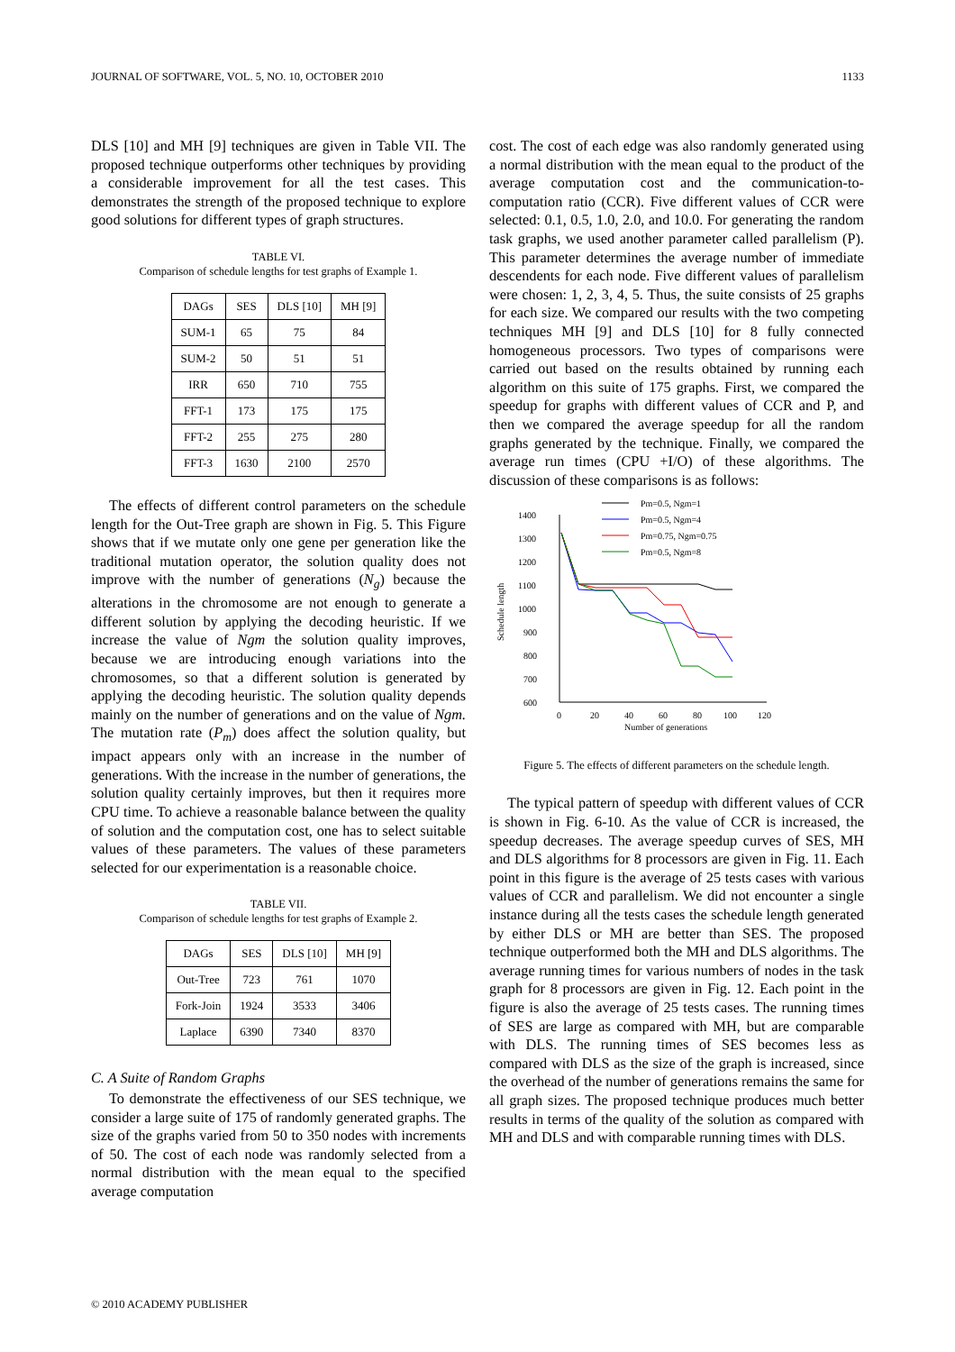JOURNAL OF SOFTWARE, VOL. 5, NO. 10, OCTOBER 2010 1133
DLS [10] and MH [9] techniques are given in Table VII. The proposed technique outperforms other techniques by providing a considerable improvement for all the test cases. This demonstrates the strength of the proposed technique to explore good solutions for different types of graph structures.
TABLE VI.
Comparison of schedule lengths for test graphs of Example 1.
| DAGs | SES | DLS [10] | MH [9] |
| SUM-1 | 65 | 75 | 84 |
| SUM-2 | 50 | 51 | 51 |
| IRR | 650 | 710 | 755 |
| FFT-1 | 173 | 175 | 175 |
| FFT-2 | 255 | 275 | 280 |
| FFT-3 | 1630 | 2100 | 2570 |
The effects of different control parameters on the schedule length for the Out-Tree graph are shown in Fig. 5. This Figure shows that if we mutate only one gene per generation like the traditional mutation operator, the solution quality does not improve with the number of generations (N<sub>g</sub>) because the alterations in the chromosome are not enough to generate a different solution by applying the decoding heuristic. If we increase the value of Ngm the solution quality improves, because we are introducing enough variations into the chromosomes, so that a different solution is generated by applying the decoding heuristic. The solution quality depends mainly on the number of generations and on the value of Ngm. The mutation rate (P<sub>m</sub>) does affect the solution quality, but impact appears only with an increase in the number of generations. With the increase in the number of generations, the solution quality certainly improves, but then it requires more CPU time. To achieve a reasonable balance between the quality of solution and the computation cost, one has to select suitable values of these parameters. The values of these parameters selected for our experimentation is a reasonable choice.
TABLE VII.
Comparison of schedule lengths for test graphs of Example 2.
| DAGs | SES | DLS [10] | MH [9] |
| Out-Tree | 723 | 761 | 1070 |
| Fork-Join | 1924 | 3533 | 3406 |
| Laplace | 6390 | 7340 | 8370 |
C. A Suite of Random Graphs
To demonstrate the effectiveness of our SES technique, we consider a large suite of 175 of randomly generated graphs. The size of the graphs varied from 50 to 350 nodes with increments of 50. The cost of each node was randomly selected from a normal distribution with the mean equal to the specified average computation
cost. The cost of each edge was also randomly generated using a normal distribution with the mean equal to the product of the average computation cost and the communication-to-computation ratio (CCR). Five different values of CCR were selected: 0.1, 0.5, 1.0, 2.0, and 10.0. For generating the random task graphs, we used another parameter called parallelism (P). This parameter determines the average number of immediate descendents for each node. Five different values of parallelism were chosen: 1, 2, 3, 4, 5. Thus, the suite consists of 25 graphs for each size. We compared our results with the two competing techniques MH [9] and DLS [10] for 8 fully connected homogeneous processors. Two types of comparisons were carried out based on the results obtained by running each algorithm on this suite of 175 graphs. First, we compared the speedup for graphs with different values of CCR and P, and then we compared the average speedup for all the random graphs generated by the technique. Finally, we compared the average run times (CPU +I/O) of these algorithms. The discussion of these comparisons is as follows:
1400
1300
1200
1100
1000
900
800
700
600
0
20
40
60
80
100
120
Number of generations
Schedule length
Pm=0.5, Ngm=1
Pm=0.5, Ngm=4
Pm=0.75, Ngm=0.75
Pm=0.5, Ngm=8
Figure 5. The effects of different parameters on the schedule length.
The typical pattern of speedup with different values of CCR is shown in Fig. 6-10. As the value of CCR is increased, the speedup decreases. The average speedup curves of SES, MH and DLS algorithms for 8 processors are given in Fig. 11. Each point in this figure is the average of 25 tests cases with various values of CCR and parallelism. We did not encounter a single instance during all the tests cases the schedule length generated by either DLS or MH are better than SES. The proposed technique outperformed both the MH and DLS algorithms. The average running times for various numbers of nodes in the task graph for 8 processors are given in Fig. 12. Each point in the figure is also the average of 25 tests cases. The running times of SES are large as compared with MH, but are comparable with DLS. The running times of SES becomes less as compared with DLS as the size of the graph is increased, since the overhead of the number of generations remains the same for all graph sizes. The proposed technique produces much better results in terms of the quality of the solution as compared with MH and DLS and with comparable running times with DLS.
© 2010 ACADEMY PUBLISHER